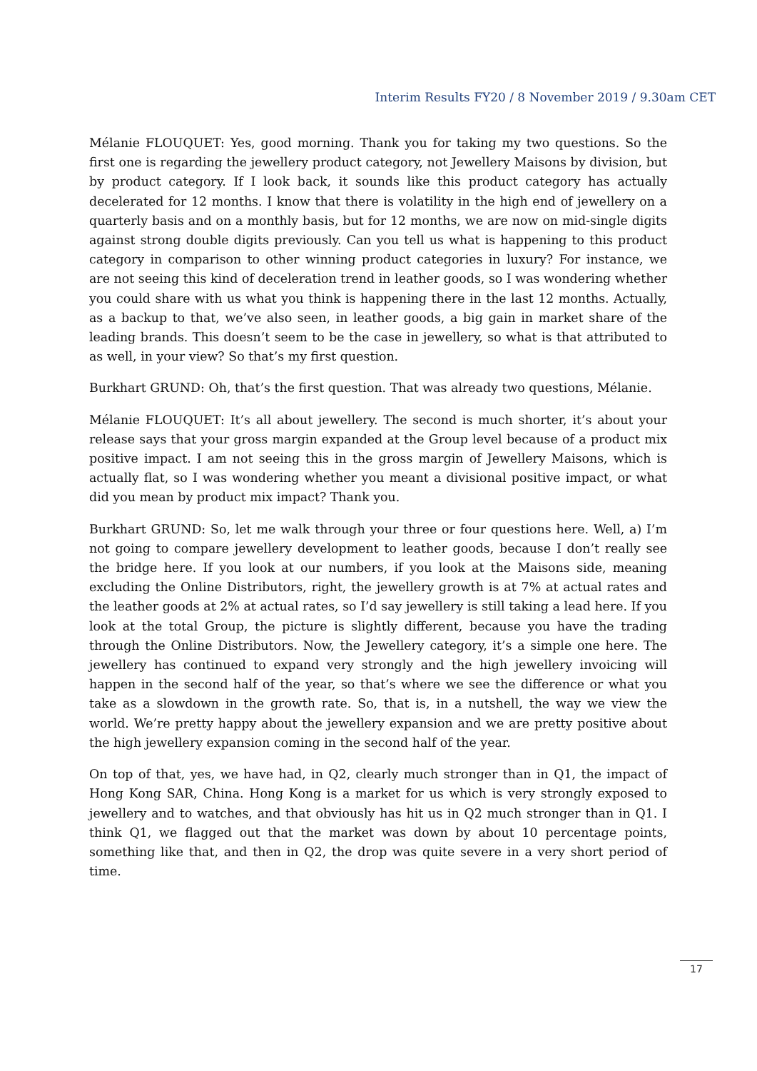Interim Results FY20 / 8 November 2019 / 9.30am CET
Mélanie FLOUQUET: Yes, good morning. Thank you for taking my two questions. So the first one is regarding the jewellery product category, not Jewellery Maisons by division, but by product category. If I look back, it sounds like this product category has actually decelerated for 12 months. I know that there is volatility in the high end of jewellery on a quarterly basis and on a monthly basis, but for 12 months, we are now on mid-single digits against strong double digits previously. Can you tell us what is happening to this product category in comparison to other winning product categories in luxury? For instance, we are not seeing this kind of deceleration trend in leather goods, so I was wondering whether you could share with us what you think is happening there in the last 12 months. Actually, as a backup to that, we’ve also seen, in leather goods, a big gain in market share of the leading brands. This doesn’t seem to be the case in jewellery, so what is that attributed to as well, in your view? So that’s my first question.
Burkhart GRUND: Oh, that’s the first question. That was already two questions, Mélanie.
Mélanie FLOUQUET: It’s all about jewellery. The second is much shorter, it’s about your release says that your gross margin expanded at the Group level because of a product mix positive impact. I am not seeing this in the gross margin of Jewellery Maisons, which is actually flat, so I was wondering whether you meant a divisional positive impact, or what did you mean by product mix impact? Thank you.
Burkhart GRUND: So, let me walk through your three or four questions here. Well, a) I’m not going to compare jewellery development to leather goods, because I don’t really see the bridge here. If you look at our numbers, if you look at the Maisons side, meaning excluding the Online Distributors, right, the jewellery growth is at 7% at actual rates and the leather goods at 2% at actual rates, so I’d say jewellery is still taking a lead here. If you look at the total Group, the picture is slightly different, because you have the trading through the Online Distributors. Now, the Jewellery category, it’s a simple one here. The jewellery has continued to expand very strongly and the high jewellery invoicing will happen in the second half of the year, so that’s where we see the difference or what you take as a slowdown in the growth rate. So, that is, in a nutshell, the way we view the world. We’re pretty happy about the jewellery expansion and we are pretty positive about the high jewellery expansion coming in the second half of the year.
On top of that, yes, we have had, in Q2, clearly much stronger than in Q1, the impact of Hong Kong SAR, China. Hong Kong is a market for us which is very strongly exposed to jewellery and to watches, and that obviously has hit us in Q2 much stronger than in Q1. I think Q1, we flagged out that the market was down by about 10 percentage points, something like that, and then in Q2, the drop was quite severe in a very short period of time.
17